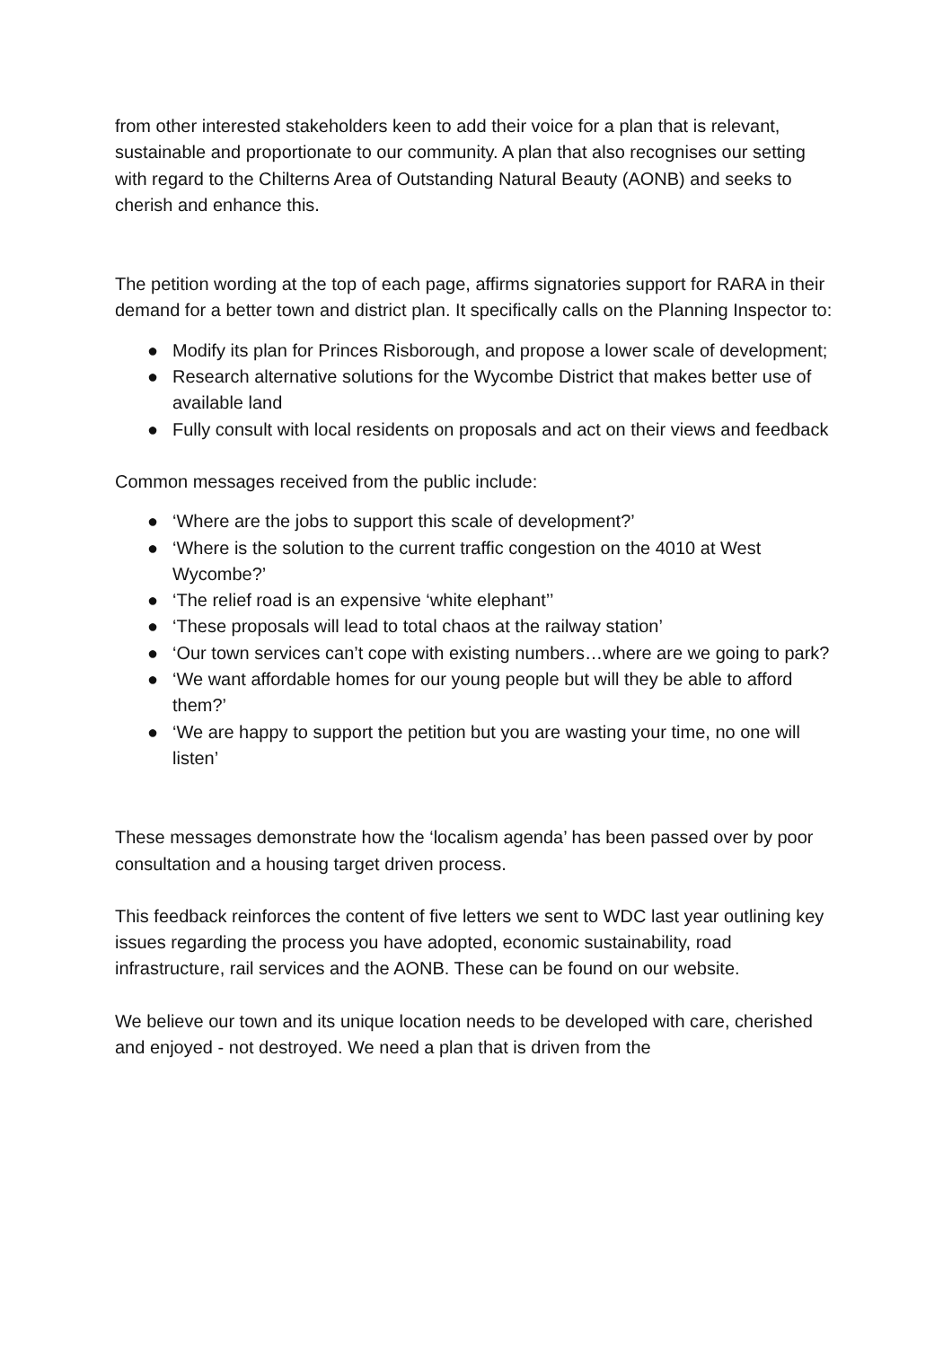from other interested stakeholders keen to add their voice for a plan that is relevant, sustainable and proportionate to our community. A plan that also recognises our setting with regard to the Chilterns Area of Outstanding Natural Beauty (AONB) and seeks to cherish and enhance this.
The petition wording at the top of each page, affirms signatories support for RARA in their demand for a better town and district plan. It specifically calls on the Planning Inspector to:
● Modify its plan for Princes Risborough, and propose a lower scale of development;
● Research alternative solutions for the Wycombe District that makes better use of available land
● Fully consult with local residents on proposals and act on their views and feedback
Common messages received from the public include:
● ‘Where are the jobs to support this scale of development?’
● ‘Where is the solution to the current traffic congestion on the 4010 at West Wycombe?’
● ‘The relief road is an expensive ‘white elephant’’
● ‘These proposals will lead to total chaos at the railway station’
● ‘Our town services can’t cope with existing numbers…where are we going to park?
● ‘We want affordable homes for our young people but will they be able to afford them?’
● ‘We are happy to support the petition but you are wasting your time, no one will listen’
These messages demonstrate how the ‘localism agenda’ has been passed over by poor consultation and a housing target driven process.
This feedback reinforces the content of five letters we sent to WDC last year outlining key issues regarding the process you have adopted, economic sustainability, road infrastructure, rail services and the AONB. These can be found on our website.
We believe our town and its unique location needs to be developed with care, cherished and enjoyed - not destroyed. We need a plan that is driven from the